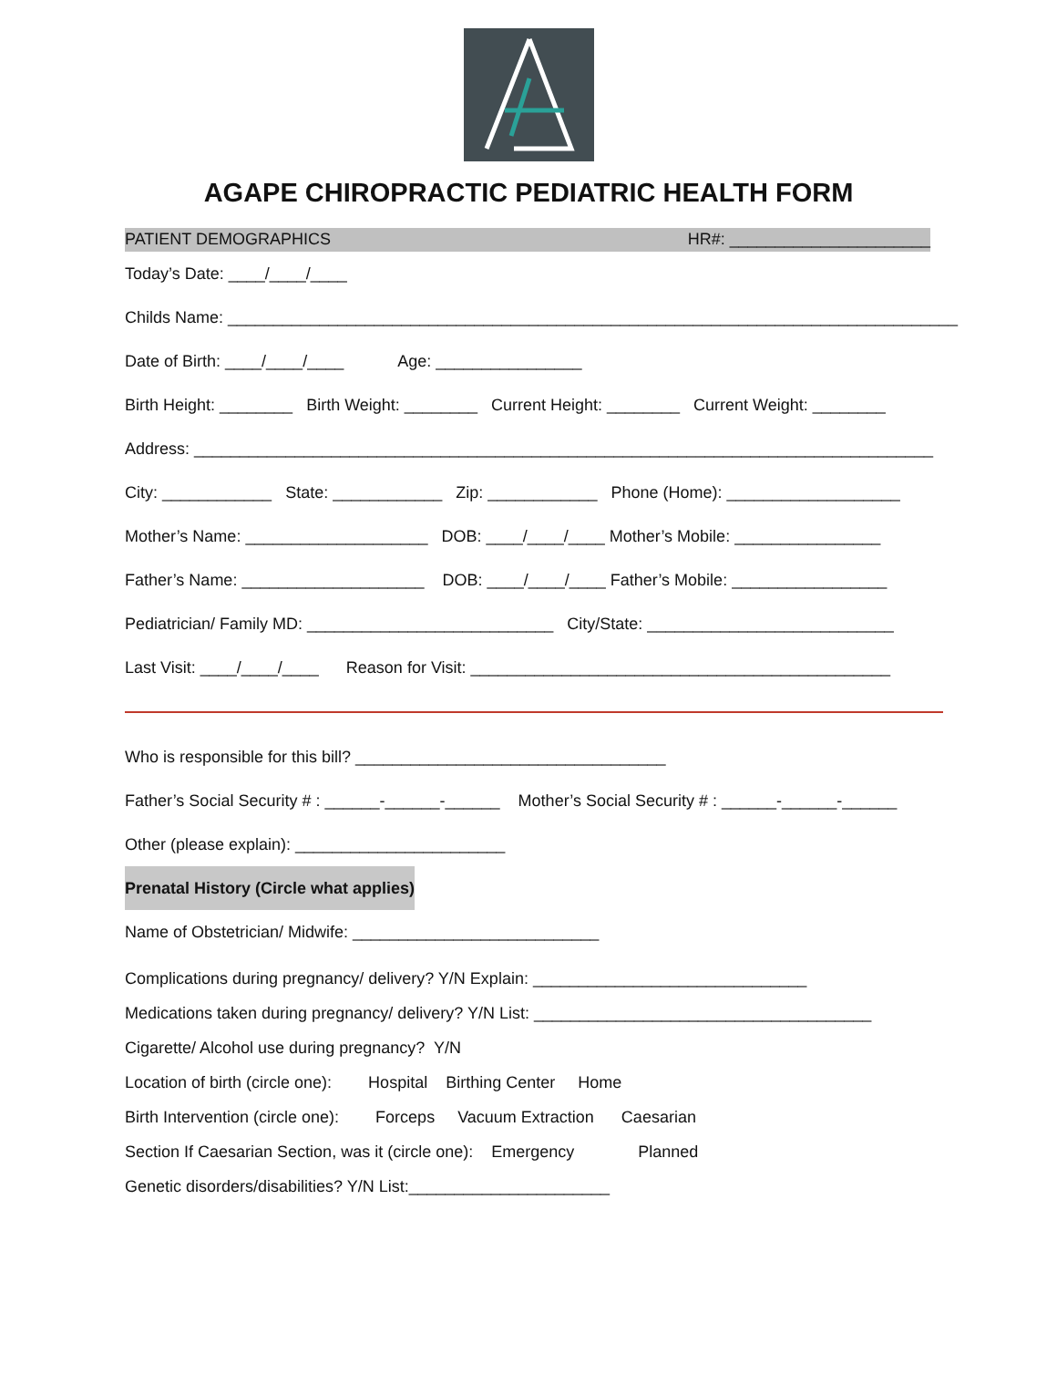AGAPE CHIROPRACTIC PEDIATRIC HEALTH FORM
PATIENT DEMOGRAPHICS HR#: ______________________
Today’s Date: ____/____/____
Childs Name: ________________________________________________________________________________
Date of Birth: ____/____/____ Age: ________________
Birth Height: ________ Birth Weight: ________ Current Height: ________ Current Weight: ________
Address: _________________________________________________________________________________
City: ____________ State: ____________ Zip: ____________ Phone (Home): ___________________
Mother’s Name: ____________________ DOB: ____/____/____ Mother’s Mobile: ________________
Father’s Name: ____________________ DOB: ____/____/____ Father’s Mobile: _________________
Pediatrician/ Family MD: ___________________________ City/State: ___________________________
Last Visit: ____/____/____ Reason for Visit: ______________________________________________
Who is responsible for this bill? __________________________________
Father’s Social Security # : ______-______-______ Mother’s Social Security # : ______-______-______
Other (please explain): _______________________
Prenatal History (Circle what applies)
Name of Obstetrician/ Midwife: ___________________________
Complications during pregnancy/ delivery? Y/N Explain: ______________________________
Medications taken during pregnancy/ delivery? Y/N List: _____________________________________
Cigarette/ Alcohol use during pregnancy? Y/N
Location of birth (circle one): Hospital Birthing Center Home
Birth Intervention (circle one): Forceps Vacuum Extraction Caesarian
Section If Caesarian Section, was it (circle one): Emergency Planned
Genetic disorders/disabilities? Y/N List:______________________